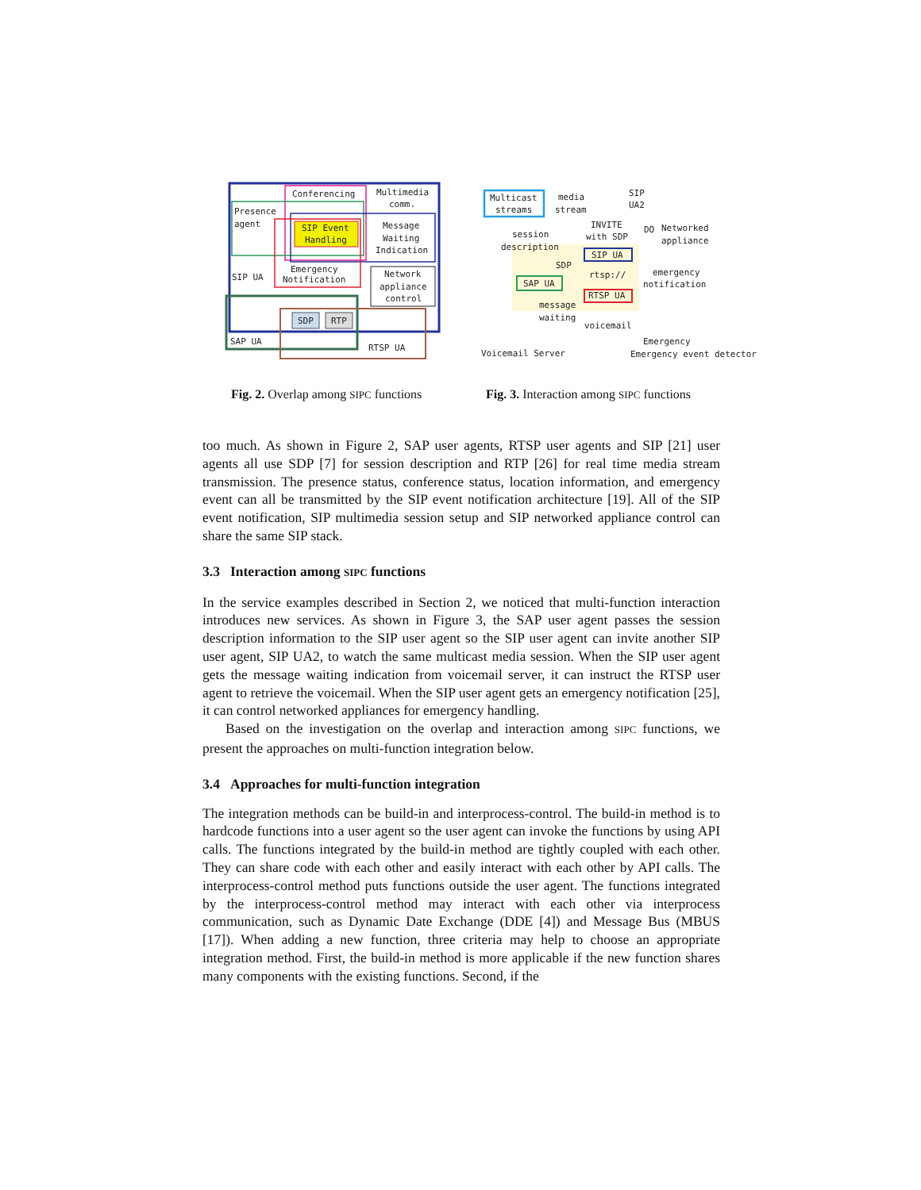Conferencing
Multimedia
comm.
Presence
agent
SIP Event
Handling
Message
Waiting
Indication
Emergency
Notification
Network
appliance
control
SIP UA
SDP
RTP
SAP UA
RTSP UA
Multicast
streams
media
stream
SIP
UA2
session
description
INVITE
with SDP
DO
Networked
appliance
SIP UA
SDP
rtsp://
SAP UA
emergency
notification
RTSP UA
message
waiting
voicemail
Emergency
Voicemail Server
Emergency event detector
Fig. 2. Overlap among SIPC functions
Fig. 3. Interaction among SIPC functions
too much. As shown in Figure 2, SAP user agents, RTSP user agents and SIP [21] user agents all use SDP [7] for session description and RTP [26] for real time media stream transmission. The presence status, conference status, location information, and emergency event can all be transmitted by the SIP event notification architecture [19]. All of the SIP event notification, SIP multimedia session setup and SIP networked appliance control can share the same SIP stack.
3.3 Interaction among SIPC functions
In the service examples described in Section 2, we noticed that multi-function interaction introduces new services. As shown in Figure 3, the SAP user agent passes the session description information to the SIP user agent so the SIP user agent can invite another SIP user agent, SIP UA2, to watch the same multicast media session. When the SIP user agent gets the message waiting indication from voicemail server, it can instruct the RTSP user agent to retrieve the voicemail. When the SIP user agent gets an emergency notification [25], it can control networked appliances for emergency handling.
Based on the investigation on the overlap and interaction among SIPC functions, we present the approaches on multi-function integration below.
3.4 Approaches for multi-function integration
The integration methods can be build-in and interprocess-control. The build-in method is to hardcode functions into a user agent so the user agent can invoke the functions by using API calls. The functions integrated by the build-in method are tightly coupled with each other. They can share code with each other and easily interact with each other by API calls. The interprocess-control method puts functions outside the user agent. The functions integrated by the interprocess-control method may interact with each other via interprocess communication, such as Dynamic Date Exchange (DDE [4]) and Message Bus (MBUS [17]). When adding a new function, three criteria may help to choose an appropriate integration method. First, the build-in method is more applicable if the new function shares many components with the existing functions. Second, if the